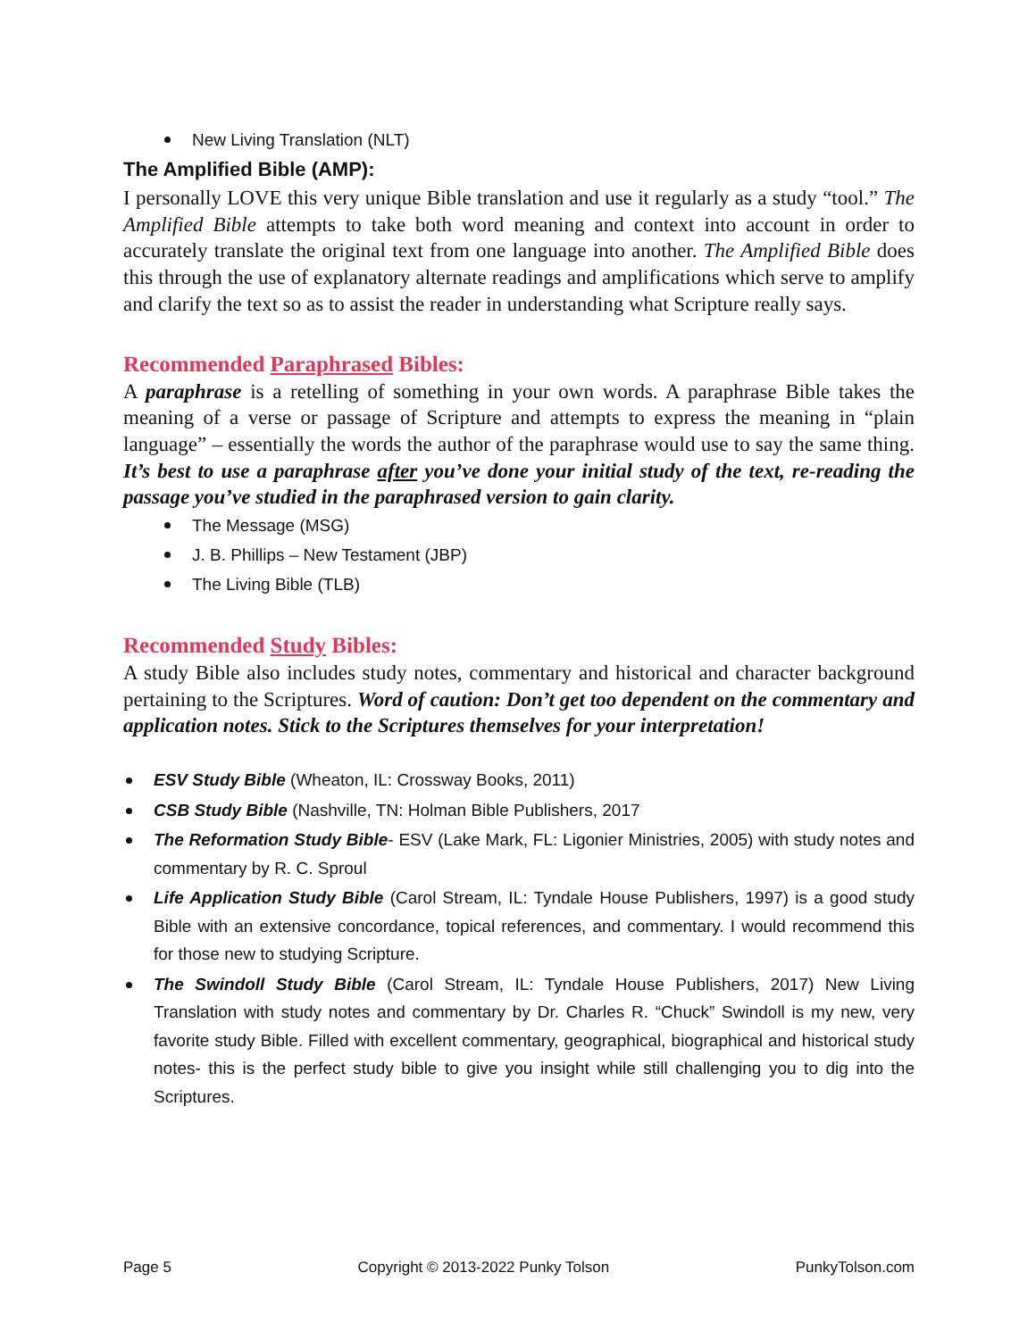New Living Translation (NLT)
The Amplified Bible (AMP):
I personally LOVE this very unique Bible translation and use it regularly as a study “tool.” The Amplified Bible attempts to take both word meaning and context into account in order to accurately translate the original text from one language into another. The Amplified Bible does this through the use of explanatory alternate readings and amplifications which serve to amplify and clarify the text so as to assist the reader in understanding what Scripture really says.
Recommended Paraphrased Bibles:
A paraphrase is a retelling of something in your own words. A paraphrase Bible takes the meaning of a verse or passage of Scripture and attempts to express the meaning in “plain language” – essentially the words the author of the paraphrase would use to say the same thing. It’s best to use a paraphrase after you’ve done your initial study of the text, re-reading the passage you’ve studied in the paraphrased version to gain clarity.
The Message (MSG)
J. B. Phillips – New Testament (JBP)
The Living Bible (TLB)
Recommended Study Bibles:
A study Bible also includes study notes, commentary and historical and character background pertaining to the Scriptures. Word of caution: Don’t get too dependent on the commentary and application notes. Stick to the Scriptures themselves for your interpretation!
ESV Study Bible (Wheaton, IL: Crossway Books, 2011)
CSB Study Bible (Nashville, TN: Holman Bible Publishers, 2017
The Reformation Study Bible- ESV (Lake Mark, FL: Ligonier Ministries, 2005) with study notes and commentary by R. C. Sproul
Life Application Study Bible (Carol Stream, IL: Tyndale House Publishers, 1997) is a good study Bible with an extensive concordance, topical references, and commentary. I would recommend this for those new to studying Scripture.
The Swindoll Study Bible (Carol Stream, IL: Tyndale House Publishers, 2017) New Living Translation with study notes and commentary by Dr. Charles R. “Chuck” Swindoll is my new, very favorite study Bible. Filled with excellent commentary, geographical, biographical and historical study notes- this is the perfect study bible to give you insight while still challenging you to dig into the Scriptures.
Page 5 Copyright © 2013-2022 Punky Tolson PunkyTolson.com